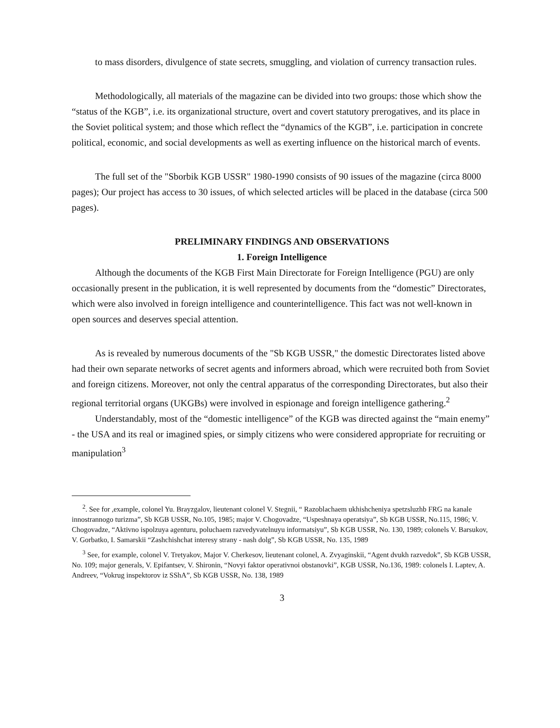to mass disorders, divulgence of state secrets, smuggling, and violation of currency transaction rules.
Methodologically, all materials of the magazine can be divided into two groups: those which show the “status of the KGB”, i.e. its organizational structure, overt and covert statutory prerogatives, and its place in the Soviet political system; and those which reflect the “dynamics of the KGB”, i.e. participation in concrete political, economic, and social developments as well as exerting influence on the historical march of events.
The full set of the "Sborbik KGB USSR" 1980-1990 consists of 90 issues of the magazine (circa 8000 pages); Our project has access to 30 issues, of which selected articles will be placed in the database (circa 500 pages).
PRELIMINARY FINDINGS AND OBSERVATIONS
1. Foreign Intelligence
Although the documents of the KGB First Main Directorate for Foreign Intelligence (PGU) are only occasionally present in the publication, it is well represented by documents from the “domestic” Directorates, which were also involved in foreign intelligence and counterintelligence. This fact was not well-known in open sources and deserves special attention.
As is revealed by numerous documents of the "Sb KGB USSR," the domestic Directorates listed above had their own separate networks of secret agents and informers abroad, which were recruited both from Soviet and foreign citizens. Moreover, not only the central apparatus of the corresponding Directorates, but also their regional territorial organs (UKGBs) were involved in espionage and foreign intelligence gathering.<sup>2</sup>
Understandably, most of the “domestic intelligence” of the KGB was directed against the “main enemy” - the USA and its real or imagined spies, or simply citizens who were considered appropriate for recruiting or manipulation<sup>3</sup>
<sup>2</sup>. See for ,example, colonel Yu. Brayzgalov, lieutenant colonel V. Stegnii, “ Razoblachaem ukhishcheniya spetzsluzhb FRG na kanale innostrannogo turizma”, Sb KGB USSR, No.105, 1985; major V. Chogovadze, “Uspeshnaya operatsiya”, Sb KGB USSR, No.115, 1986; V. Chogovadze, “Aktivno ispolzuya agenturu, poluchaem razvedyvatelnuyu informatsiyu”, Sb KGB USSR, No. 130, 1989; colonels V. Barsukov, V. Gorbatko, I. Samarskii “Zashchishchat interesy strany - nash dolg”, Sb KGB USSR, No. 135, 1989
<sup>3</sup> See, for example, colonel V. Tretyakov, Major V. Cherkesov, lieutenant colonel, A. Zvyaginskii, “Agent dvukh razvedok”, Sb KGB USSR, No. 109; major generals, V. Epifantsev, V. Shironin, “Novyi faktor operativnoi obstanovki”, KGB USSR, No.136, 1989: colonels I. Laptev, A. Andreev, “Vokrug inspektorov iz SShA”, Sb KGB USSR, No. 138, 1989
3